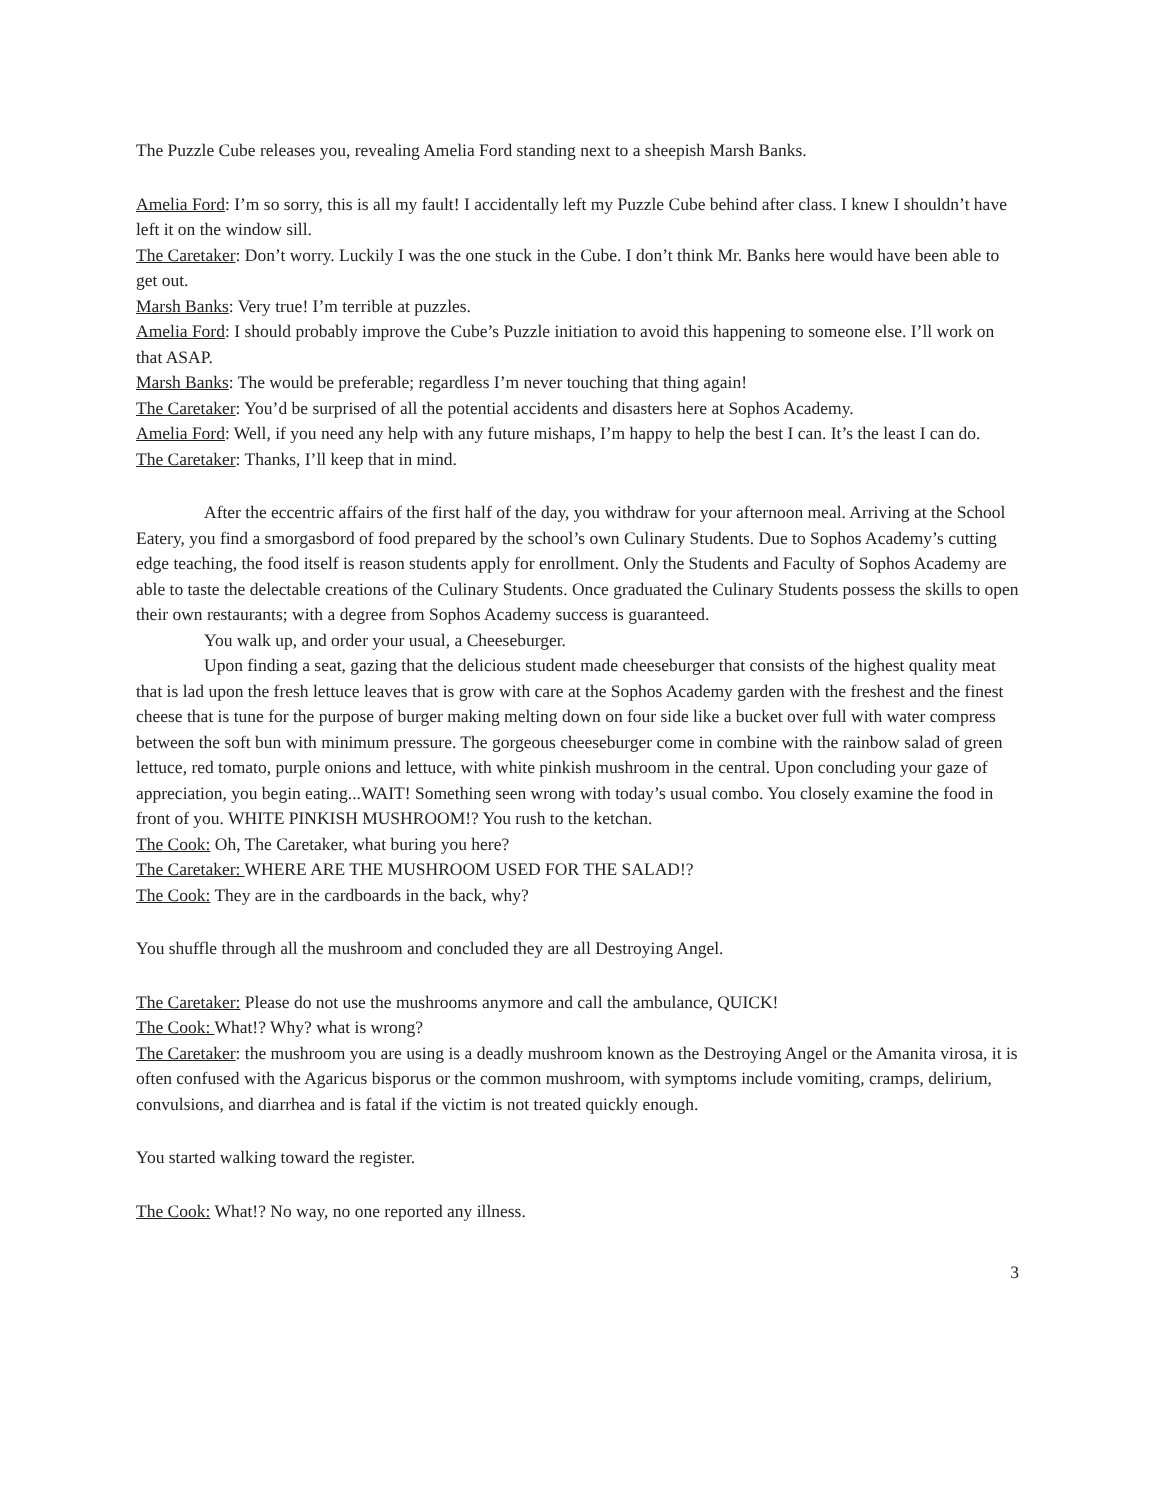The Puzzle Cube releases you, revealing Amelia Ford standing next to a sheepish Marsh Banks.
Amelia Ford: I’m so sorry, this is all my fault! I accidentally left my Puzzle Cube behind after class. I knew I shouldn’t have left it on the window sill.
The Caretaker: Don’t worry. Luckily I was the one stuck in the Cube. I don’t think Mr. Banks here would have been able to get out.
Marsh Banks: Very true! I’m terrible at puzzles.
Amelia Ford: I should probably improve the Cube’s Puzzle initiation to avoid this happening to someone else. I’ll work on that ASAP.
Marsh Banks: The would be preferable; regardless I’m never touching that thing again!
The Caretaker: You’d be surprised of all the potential accidents and disasters here at Sophos Academy.
Amelia Ford: Well, if you need any help with any future mishaps, I’m happy to help the best I can. It’s the least I can do.
The Caretaker: Thanks, I’ll keep that in mind.
After the eccentric affairs of the first half of the day, you withdraw for your afternoon meal. Arriving at the School Eatery, you find a smorgasbord of food prepared by the school’s own Culinary Students. Due to Sophos Academy’s cutting edge teaching, the food itself is reason students apply for enrollment. Only the Students and Faculty of Sophos Academy are able to taste the delectable creations of the Culinary Students. Once graduated the Culinary Students possess the skills to open their own restaurants; with a degree from Sophos Academy success is guaranteed.
You walk up, and order your usual, a Cheeseburger.
Upon finding a seat, gazing that the delicious student made cheeseburger that consists of the highest quality meat that is lad upon the fresh lettuce leaves that is grow with care at the Sophos Academy garden with the freshest and the finest cheese that is tune for the purpose of burger making melting down on four side like a bucket over full with water compress between the soft bun with minimum pressure. The gorgeous cheeseburger come in combine with the rainbow salad of green lettuce, red tomato, purple onions and lettuce, with white pinkish mushroom in the central. Upon concluding your gaze of appreciation, you begin eating...WAIT! Something seen wrong with today’s usual combo. You closely examine the food in front of you. WHITE PINKISH MUSHROOM!? You rush to the ketchan.
The Cook: Oh, The Caretaker, what buring you here?
The Caretaker: WHERE ARE THE MUSHROOM USED FOR THE SALAD!?
The Cook: They are in the cardboards in the back, why?
You shuffle through all the mushroom and concluded they are all Destroying Angel.
The Caretaker: Please do not use the mushrooms anymore and call the ambulance, QUICK!
The Cook: What!? Why? what is wrong?
The Caretaker: the mushroom you are using is a deadly mushroom known as the Destroying Angel or the Amanita virosa, it is often confused with the Agaricus bisporus or the common mushroom, with symptoms include vomiting, cramps, delirium, convulsions, and diarrhea and is fatal if the victim is not treated quickly enough.
You started walking toward the register.
The Cook: What!? No way, no one reported any illness.
3